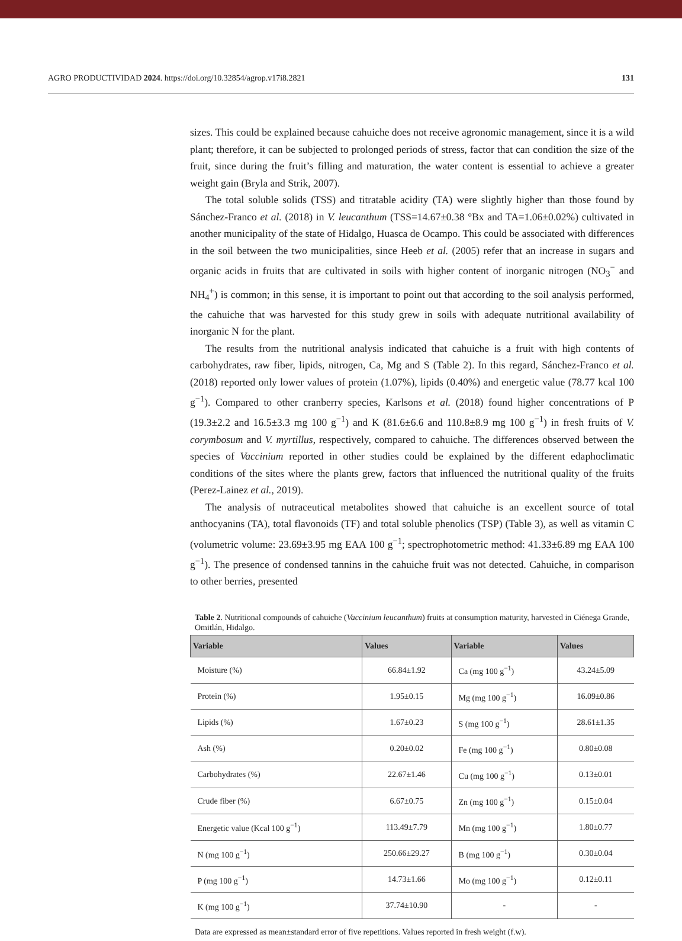AGRO PRODUCTIVIDAD 2024. https://doi.org/10.32854/agrop.v17i8.2821 131
sizes. This could be explained because cahuiche does not receive agronomic management, since it is a wild plant; therefore, it can be subjected to prolonged periods of stress, factor that can condition the size of the fruit, since during the fruit’s filling and maturation, the water content is essential to achieve a greater weight gain (Bryla and Strik, 2007).
The total soluble solids (TSS) and titratable acidity (TA) were slightly higher than those found by Sánchez-Franco et al. (2018) in V. leucanthum (TSS=14.67±0.38 °Bx and TA=1.06±0.02%) cultivated in another municipality of the state of Hidalgo, Huasca de Ocampo. This could be associated with differences in the soil between the two municipalities, since Heeb et al. (2005) refer that an increase in sugars and organic acids in fruits that are cultivated in soils with higher content of inorganic nitrogen (NO<sub>3</sub><sup>−</sup> and NH<sub>4</sub><sup>+</sup>) is common; in this sense, it is important to point out that according to the soil analysis performed, the cahuiche that was harvested for this study grew in soils with adequate nutritional availability of inorganic N for the plant.
The results from the nutritional analysis indicated that cahuiche is a fruit with high contents of carbohydrates, raw fiber, lipids, nitrogen, Ca, Mg and S (Table 2). In this regard, Sánchez-Franco et al. (2018) reported only lower values of protein (1.07%), lipids (0.40%) and energetic value (78.77 kcal 100 g<sup>−1</sup>). Compared to other cranberry species, Karlsons et al. (2018) found higher concentrations of P (19.3±2.2 and 16.5±3.3 mg 100 g<sup>−1</sup>) and K (81.6±6.6 and 110.8±8.9 mg 100 g<sup>−1</sup>) in fresh fruits of V. corymbosum and V. myrtillus, respectively, compared to cahuiche. The differences observed between the species of Vaccinium reported in other studies could be explained by the different edaphoclimatic conditions of the sites where the plants grew, factors that influenced the nutritional quality of the fruits (Perez-Lainez et al., 2019).
The analysis of nutraceutical metabolites showed that cahuiche is an excellent source of total anthocyanins (TA), total flavonoids (TF) and total soluble phenolics (TSP) (Table 3), as well as vitamin C (volumetric volume: 23.69±3.95 mg EAA 100 g<sup>−1</sup>; spectrophotometric method: 41.33±6.89 mg EAA 100 g<sup>−1</sup>). The presence of condensed tannins in the cahuiche fruit was not detected. Cahuiche, in comparison to other berries, presented
Table 2. Nutritional compounds of cahuiche (Vaccinium leucanthum) fruits at consumption maturity, harvested in Ciénega Grande, Omitlán, Hidalgo.
| Variable | Values | Variable | Values |
| --- | --- | --- | --- |
| Moisture (%) | 66.84±1.92 | Ca (mg 100 g<sup>−1</sup>) | 43.24±5.09 |
| Protein (%) | 1.95±0.15 | Mg (mg 100 g<sup>−1</sup>) | 16.09±0.86 |
| Lipids (%) | 1.67±0.23 | S (mg 100 g<sup>−1</sup>) | 28.61±1.35 |
| Ash (%) | 0.20±0.02 | Fe (mg 100 g<sup>−1</sup>) | 0.80±0.08 |
| Carbohydrates (%) | 22.67±1.46 | Cu (mg 100 g<sup>−1</sup>) | 0.13±0.01 |
| Crude fiber (%) | 6.67±0.75 | Zn (mg 100 g<sup>−1</sup>) | 0.15±0.04 |
| Energetic value (Kcal 100 g<sup>−1</sup>) | 113.49±7.79 | Mn (mg 100 g<sup>−1</sup>) | 1.80±0.77 |
| N (mg 100 g<sup>−1</sup>) | 250.66±29.27 | B (mg 100 g<sup>−1</sup>) | 0.30±0.04 |
| P (mg 100 g<sup>−1</sup>) | 14.73±1.66 | Mo (mg 100 g<sup>−1</sup>) | 0.12±0.11 |
| K (mg 100 g<sup>−1</sup>) | 37.74±10.90 | - | - |
Data are expressed as mean±standard error of five repetitions. Values reported in fresh weight (f.w).